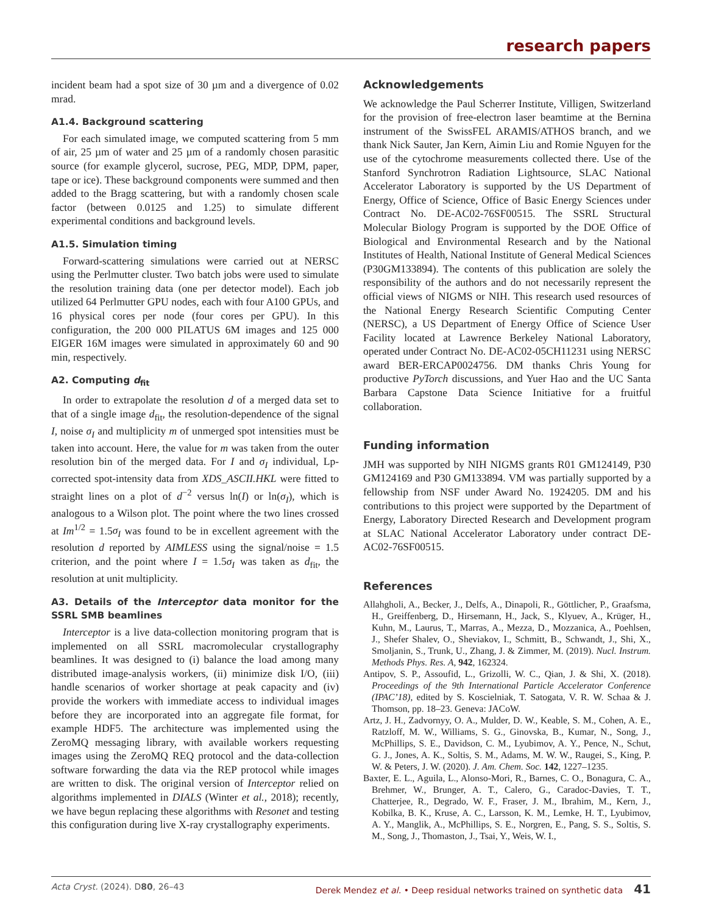research papers
incident beam had a spot size of 30 µm and a divergence of 0.02 mrad.
A1.4. Background scattering
For each simulated image, we computed scattering from 5 mm of air, 25 µm of water and 25 µm of a randomly chosen parasitic source (for example glycerol, sucrose, PEG, MDP, DPM, paper, tape or ice). These background components were summed and then added to the Bragg scattering, but with a randomly chosen scale factor (between 0.0125 and 1.25) to simulate different experimental conditions and background levels.
A1.5. Simulation timing
Forward-scattering simulations were carried out at NERSC using the Perlmutter cluster. Two batch jobs were used to simulate the resolution training data (one per detector model). Each job utilized 64 Perlmutter GPU nodes, each with four A100 GPUs, and 16 physical cores per node (four cores per GPU). In this configuration, the 200 000 PILATUS 6M images and 125 000 EIGER 16M images were simulated in approximately 60 and 90 min, respectively.
A2. Computing d<sub>fit</sub>
In order to extrapolate the resolution d of a merged data set to that of a single image d<sub>fit</sub>, the resolution-dependence of the signal I, noise σ<sub>I</sub> and multiplicity m of unmerged spot intensities must be taken into account. Here, the value for m was taken from the outer resolution bin of the merged data. For I and σ<sub>I</sub> individual, Lp-corrected spot-intensity data from XDS_ASCII.HKL were fitted to straight lines on a plot of d<sup>−2</sup> versus ln(I) or ln(σ<sub>I</sub>), which is analogous to a Wilson plot. The point where the two lines crossed at Im<sup>1/2</sup> = 1.5σ<sub>I</sub> was found to be in excellent agreement with the resolution d reported by AIMLESS using the signal/noise = 1.5 criterion, and the point where I = 1.5σ<sub>I</sub> was taken as d<sub>fit</sub>, the resolution at unit multiplicity.
A3. Details of the Interceptor data monitor for the SSRL SMB beamlines
Interceptor is a live data-collection monitoring program that is implemented on all SSRL macromolecular crystallography beamlines. It was designed to (i) balance the load among many distributed image-analysis workers, (ii) minimize disk I/O, (iii) handle scenarios of worker shortage at peak capacity and (iv) provide the workers with immediate access to individual images before they are incorporated into an aggregate file format, for example HDF5. The architecture was implemented using the ZeroMQ messaging library, with available workers requesting images using the ZeroMQ REQ protocol and the data-collection software forwarding the data via the REP protocol while images are written to disk. The original version of Interceptor relied on algorithms implemented in DIALS (Winter et al., 2018); recently, we have begun replacing these algorithms with Resonet and testing this configuration during live X-ray crystallography experiments.
Acknowledgements
We acknowledge the Paul Scherrer Institute, Villigen, Switzerland for the provision of free-electron laser beamtime at the Bernina instrument of the SwissFEL ARAMIS/ATHOS branch, and we thank Nick Sauter, Jan Kern, Aimin Liu and Romie Nguyen for the use of the cytochrome measurements collected there. Use of the Stanford Synchrotron Radiation Lightsource, SLAC National Accelerator Laboratory is supported by the US Department of Energy, Office of Science, Office of Basic Energy Sciences under Contract No. DE-AC02-76SF00515. The SSRL Structural Molecular Biology Program is supported by the DOE Office of Biological and Environmental Research and by the National Institutes of Health, National Institute of General Medical Sciences (P30GM133894). The contents of this publication are solely the responsibility of the authors and do not necessarily represent the official views of NIGMS or NIH. This research used resources of the National Energy Research Scientific Computing Center (NERSC), a US Department of Energy Office of Science User Facility located at Lawrence Berkeley National Laboratory, operated under Contract No. DE-AC02-05CH11231 using NERSC award BER-ERCAP0024756. DM thanks Chris Young for productive PyTorch discussions, and Yuer Hao and the UC Santa Barbara Capstone Data Science Initiative for a fruitful collaboration.
Funding information
JMH was supported by NIH NIGMS grants R01 GM124149, P30 GM124169 and P30 GM133894. VM was partially supported by a fellowship from NSF under Award No. 1924205. DM and his contributions to this project were supported by the Department of Energy, Laboratory Directed Research and Development program at SLAC National Accelerator Laboratory under contract DE-AC02-76SF00515.
References
Allahgholi, A., Becker, J., Delfs, A., Dinapoli, R., Göttlicher, P., Graafsma, H., Greiffenberg, D., Hirsemann, H., Jack, S., Klyuev, A., Krüger, H., Kuhn, M., Laurus, T., Marras, A., Mezza, D., Mozzanica, A., Poehlsen, J., Shefer Shalev, O., Sheviakov, I., Schmitt, B., Schwandt, J., Shi, X., Smoljanin, S., Trunk, U., Zhang, J. & Zimmer, M. (2019). Nucl. Instrum. Methods Phys. Res. A, 942, 162324.
Antipov, S. P., Assoufid, L., Grizolli, W. C., Qian, J. & Shi, X. (2018). Proceedings of the 9th International Particle Accelerator Conference (IPAC’18), edited by S. Koscielniak, T. Satogata, V. R. W. Schaa & J. Thomson, pp. 18–23. Geneva: JACoW.
Artz, J. H., Zadvornyy, O. A., Mulder, D. W., Keable, S. M., Cohen, A. E., Ratzloff, M. W., Williams, S. G., Ginovska, B., Kumar, N., Song, J., McPhillips, S. E., Davidson, C. M., Lyubimov, A. Y., Pence, N., Schut, G. J., Jones, A. K., Soltis, S. M., Adams, M. W. W., Raugei, S., King, P. W. & Peters, J. W. (2020). J. Am. Chem. Soc. 142, 1227–1235.
Baxter, E. L., Aguila, L., Alonso-Mori, R., Barnes, C. O., Bonagura, C. A., Brehmer, W., Brunger, A. T., Calero, G., Caradoc-Davies, T. T., Chatterjee, R., Degrado, W. F., Fraser, J. M., Ibrahim, M., Kern, J., Kobilka, B. K., Kruse, A. C., Larsson, K. M., Lemke, H. T., Lyubimov, A. Y., Manglik, A., McPhillips, S. E., Norgren, E., Pang, S. S., Soltis, S. M., Song, J., Thomaston, J., Tsai, Y., Weis, W. I.,
Acta Cryst. (2024). D80, 26–43 Derek Mendez et al. • Deep residual networks trained on synthetic data 41